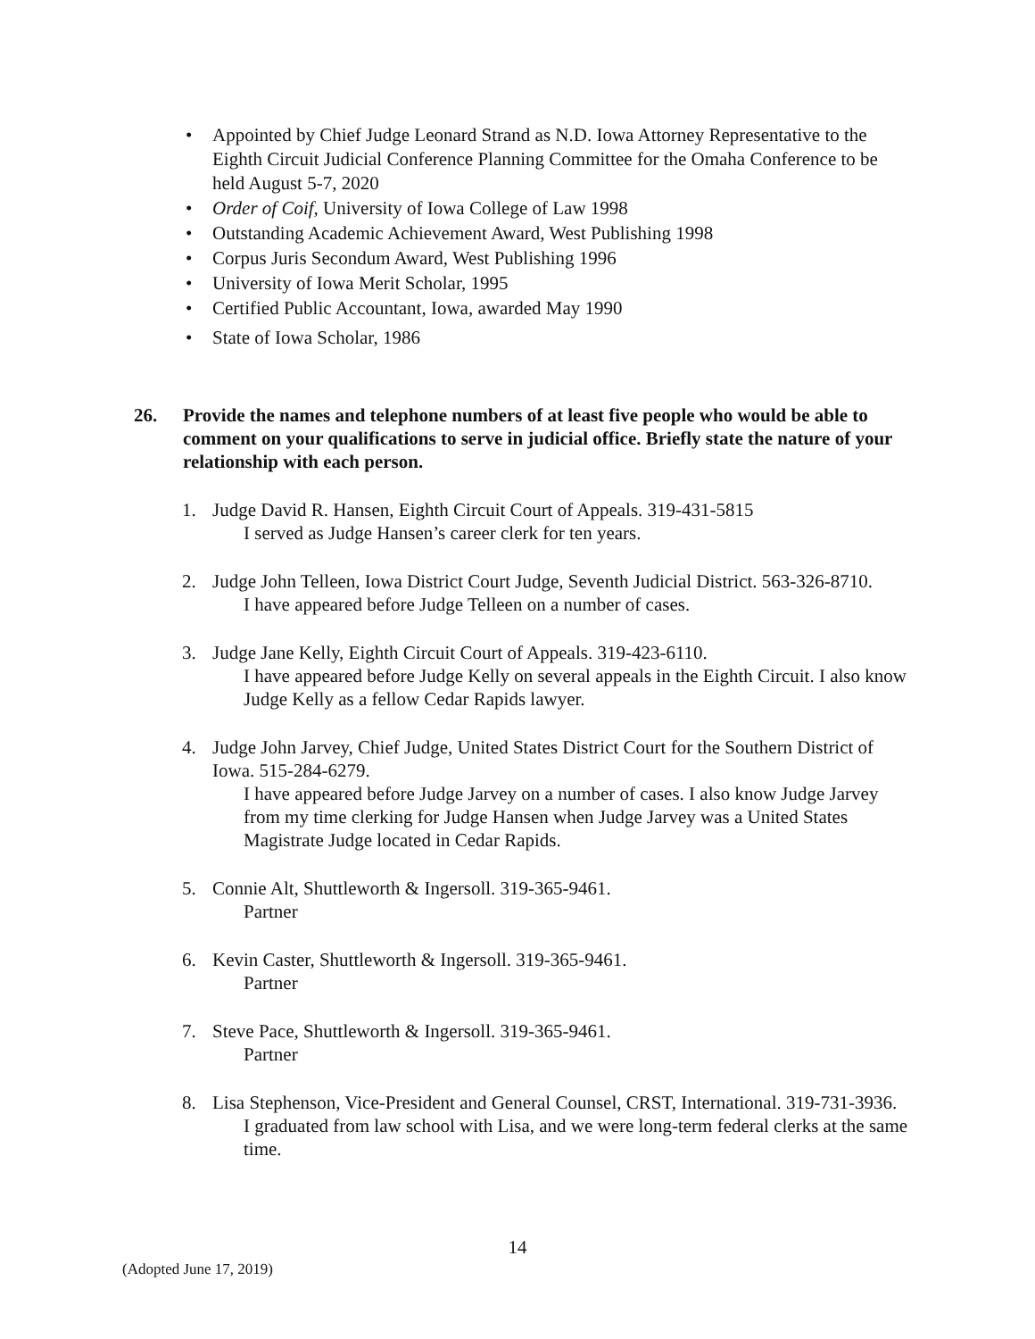• Appointed by Chief Judge Leonard Strand as N.D. Iowa Attorney Representative to the Eighth Circuit Judicial Conference Planning Committee for the Omaha Conference to be held August 5-7, 2020
• Order of Coif, University of Iowa College of Law 1998
• Outstanding Academic Achievement Award, West Publishing 1998
• Corpus Juris Secondum Award, West Publishing 1996
• University of Iowa Merit Scholar, 1995
• Certified Public Accountant, Iowa, awarded May 1990
• State of Iowa Scholar, 1986
26. Provide the names and telephone numbers of at least five people who would be able to comment on your qualifications to serve in judicial office. Briefly state the nature of your relationship with each person.
1. Judge David R. Hansen, Eighth Circuit Court of Appeals. 319-431-5815
I served as Judge Hansen’s career clerk for ten years.
2. Judge John Telleen, Iowa District Court Judge, Seventh Judicial District. 563-326-8710.
I have appeared before Judge Telleen on a number of cases.
3. Judge Jane Kelly, Eighth Circuit Court of Appeals. 319-423-6110.
I have appeared before Judge Kelly on several appeals in the Eighth Circuit. I also know Judge Kelly as a fellow Cedar Rapids lawyer.
4. Judge John Jarvey, Chief Judge, United States District Court for the Southern District of Iowa. 515-284-6279.
I have appeared before Judge Jarvey on a number of cases. I also know Judge Jarvey from my time clerking for Judge Hansen when Judge Jarvey was a United States Magistrate Judge located in Cedar Rapids.
5. Connie Alt, Shuttleworth & Ingersoll. 319-365-9461.
Partner
6. Kevin Caster, Shuttleworth & Ingersoll. 319-365-9461.
Partner
7. Steve Pace, Shuttleworth & Ingersoll. 319-365-9461.
Partner
8. Lisa Stephenson, Vice-President and General Counsel, CRST, International. 319-731-3936.
I graduated from law school with Lisa, and we were long-term federal clerks at the same time.
14
(Adopted June 17, 2019)